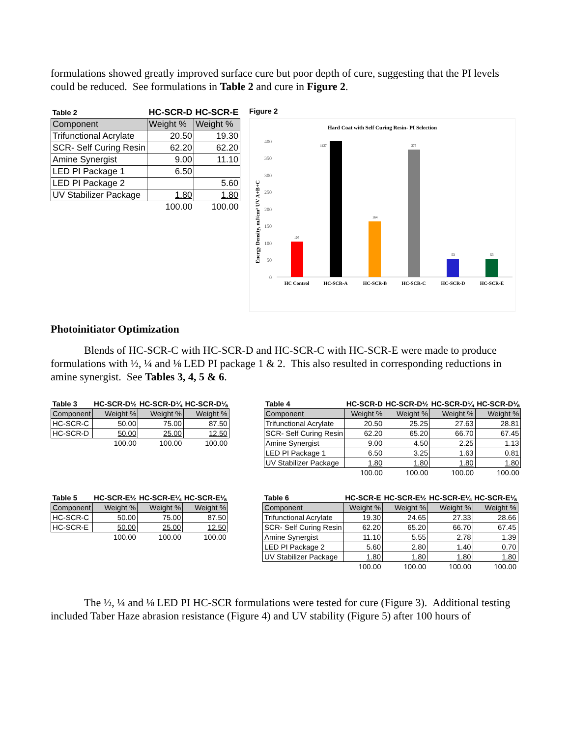formulations showed greatly improved surface cure but poor depth of cure, suggesting that the PI levels could be reduced. See formulations in Table 2 and cure in Figure 2.
| Table 2 | HC-SCR-D | HC-SCR-E |
| Component | Weight % | Weight % |
| Trifunctional Acrylate | 20.50 | 19.30 |
| SCR- Self Curing Resin | 62.20 | 62.20 |
| Amine Synergist | 9.00 | 11.10 |
| LED PI Package 1 | 6.50 | |
| LED PI Package 2 | | 5.60 |
| UV Stabilizer Package | 1.80 | 1.80 |
| | 100.00 | 100.00 |
Figure 2
Hard Coat with Self Curing Resin- PI Selection
400
350
300
250
200
150
100
50
0
Energy Density, mJ/cm² UV A+B+C
105
1137
164
376
53
53
HC Control
HC-SCR-A
HC-SCR-B
HC-SCR-C
HC-SCR-D
HC-SCR-E
Photoinitiator Optimization
Blends of HC-SCR-C with HC-SCR-D and HC-SCR-C with HC-SCR-E were made to produce formulations with ½, ¼ and ⅛ LED PI package 1 & 2. This also resulted in corresponding reductions in amine synergist. See Tables 3, 4, 5 & 6.
| Table 3 | HC-SCR-D½ | HC-SCR-D¼ | HC-SCR-D⅛ |
| Component | Weight % | Weight % | Weight % |
| HC-SCR-C | 50.00 | 75.00 | 87.50 |
| HC-SCR-D | 50.00 | 25.00 | 12.50 |
| | 100.00 | 100.00 | 100.00 |
| Table 4 | HC-SCR-D | HC-SCR-D½ | HC-SCR-D¼ | HC-SCR-D⅛ |
| Component | Weight % | Weight % | Weight % | Weight % |
| Trifunctional Acrylate | 20.50 | 25.25 | 27.63 | 28.81 |
| SCR- Self Curing Resin | 62.20 | 65.20 | 66.70 | 67.45 |
| Amine Synergist | 9.00 | 4.50 | 2.25 | 1.13 |
| LED PI Package 1 | 6.50 | 3.25 | 1.63 | 0.81 |
| UV Stabilizer Package | 1.80 | 1.80 | 1.80 | 1.80 |
| | 100.00 | 100.00 | 100.00 | 100.00 |
| Table 5 | HC-SCR-E½ | HC-SCR-E¼ | HC-SCR-E⅛ |
| Component | Weight % | Weight % | Weight % |
| HC-SCR-C | 50.00 | 75.00 | 87.50 |
| HC-SCR-E | 50.00 | 25.00 | 12.50 |
| | 100.00 | 100.00 | 100.00 |
| Table 6 | HC-SCR-E | HC-SCR-E½ | HC-SCR-E¼ | HC-SCR-E⅛ |
| Component | Weight % | Weight % | Weight % | Weight % |
| Trifunctional Acrylate | 19.30 | 24.65 | 27.33 | 28.66 |
| SCR- Self Curing Resin | 62.20 | 65.20 | 66.70 | 67.45 |
| Amine Synergist | 11.10 | 5.55 | 2.78 | 1.39 |
| LED PI Package 2 | 5.60 | 2.80 | 1.40 | 0.70 |
| UV Stabilizer Package | 1.80 | 1.80 | 1.80 | 1.80 |
| | 100.00 | 100.00 | 100.00 | 100.00 |
The ½, ¼ and ⅛ LED PI HC-SCR formulations were tested for cure (Figure 3). Additional testing included Taber Haze abrasion resistance (Figure 4) and UV stability (Figure 5) after 100 hours of